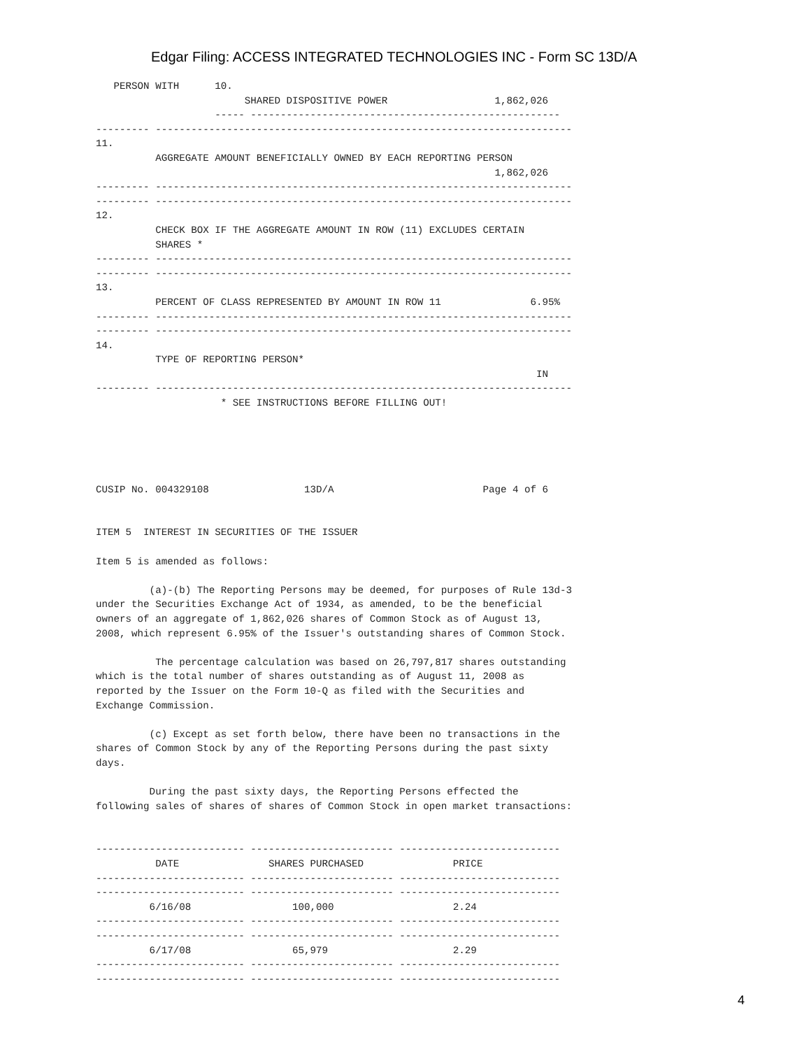Edgar Filing: ACCESS INTEGRATED TECHNOLOGIES INC - Form SC 13D/A
   PERSON WITH      10.
                         SHARED DISPOSITIVE POWER                  1,862,026
                    ----- ----------------------------------------------------
--------- ----------------------------------------------------------------------
11.
          AGGREGATE AMOUNT BENEFICIALLY OWNED BY EACH REPORTING PERSON
                                                                   1,862,026
--------- ----------------------------------------------------------------------
--------- ----------------------------------------------------------------------
12.
          CHECK BOX IF THE AGGREGATE AMOUNT IN ROW (11) EXCLUDES CERTAIN
          SHARES *
--------- ----------------------------------------------------------------------
--------- ----------------------------------------------------------------------
13.
          PERCENT OF CLASS REPRESENTED BY AMOUNT IN ROW 11               6.95%
--------- ----------------------------------------------------------------------
--------- ----------------------------------------------------------------------
14.
          TYPE OF REPORTING PERSON*
                                                                          IN
--------- ----------------------------------------------------------------------
                     * SEE INSTRUCTIONS BEFORE FILLING OUT!





CUSIP No. 004329108                13D/A                         Page 4 of 6


ITEM 5  INTEREST IN SECURITIES OF THE ISSUER

Item 5 is amended as follows:

         (a)-(b) The Reporting Persons may be deemed, for purposes of Rule 13d-3
under the Securities Exchange Act of 1934, as amended, to be the beneficial
owners of an aggregate of 1,862,026 shares of Common Stock as of August 13,
2008, which represent 6.95% of the Issuer's outstanding shares of Common Stock.

          The percentage calculation was based on 26,797,817 shares outstanding
which is the total number of shares outstanding as of August 11, 2008 as
reported by the Issuer on the Form 10-Q as filed with the Securities and
Exchange Commission.

         (c) Except as set forth below, there have been no transactions in the
shares of Common Stock by any of the Reporting Persons during the past sixty
days.

         During the past sixty days, the Reporting Persons effected the
following sales of shares of shares of Common Stock in open market transactions:


------------------------- ------------------------ ---------------------------
          DATE               SHARES PURCHASED               PRICE
------------------------- ------------------------ ---------------------------
------------------------- ------------------------ ---------------------------
         6/16/08                 100,000                    2.24
------------------------- ------------------------ ---------------------------
------------------------- ------------------------ ---------------------------
         6/17/08                 65,979                     2.29
------------------------- ------------------------ ---------------------------
------------------------- ------------------------ ---------------------------
4